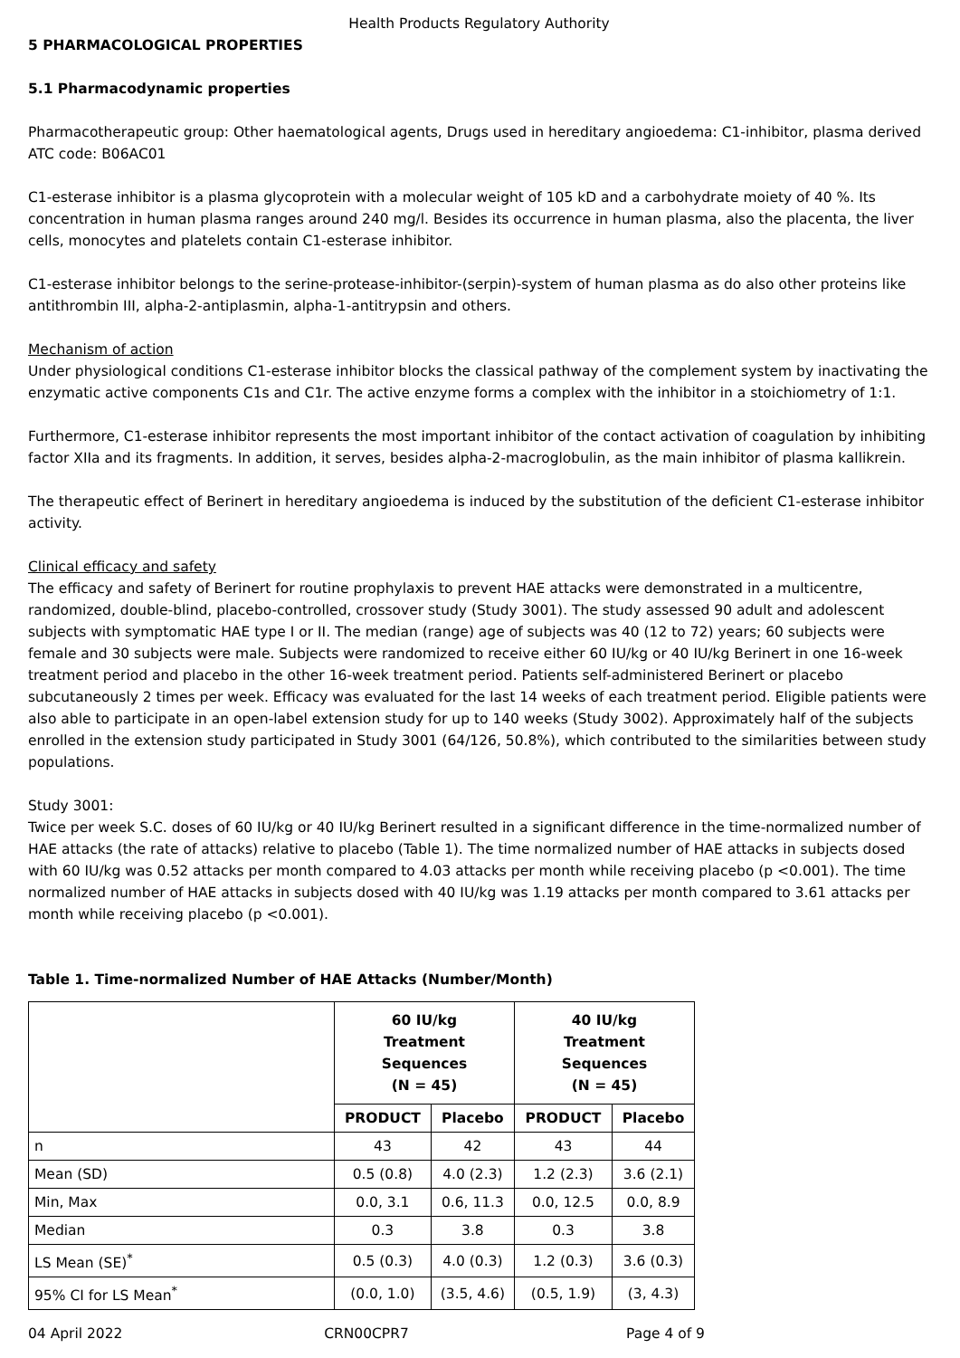Health Products Regulatory Authority
5 PHARMACOLOGICAL PROPERTIES
5.1 Pharmacodynamic properties
Pharmacotherapeutic group: Other haematological agents, Drugs used in hereditary angioedema: C1-inhibitor, plasma derived
ATC code: B06AC01
C1-esterase inhibitor is a plasma glycoprotein with a molecular weight of 105 kD and a carbohydrate moiety of 40 %. Its concentration in human plasma ranges around 240 mg/l. Besides its occurrence in human plasma, also the placenta, the liver cells, monocytes and platelets contain C1-esterase inhibitor.
C1-esterase inhibitor belongs to the serine-protease-inhibitor-(serpin)-system of human plasma as do also other proteins like antithrombin III, alpha-2-antiplasmin, alpha-1-antitrypsin and others.
Mechanism of action
Under physiological conditions C1-esterase inhibitor blocks the classical pathway of the complement system by inactivating the enzymatic active components C1s and C1r. The active enzyme forms a complex with the inhibitor in a stoichiometry of 1:1.
Furthermore, C1-esterase inhibitor represents the most important inhibitor of the contact activation of coagulation by inhibiting factor XIIa and its fragments. In addition, it serves, besides alpha-2-macroglobulin, as the main inhibitor of plasma kallikrein.
The therapeutic effect of Berinert in hereditary angioedema is induced by the substitution of the deficient C1-esterase inhibitor activity.
Clinical efficacy and safety
The efficacy and safety of Berinert for routine prophylaxis to prevent HAE attacks were demonstrated in a multicentre, randomized, double-blind, placebo-controlled, crossover study (Study 3001). The study assessed 90 adult and adolescent subjects with symptomatic HAE type I or II. The median (range) age of subjects was 40 (12 to 72) years; 60 subjects were female and 30 subjects were male. Subjects were randomized to receive either 60 IU/kg or 40 IU/kg Berinert in one 16-week treatment period and placebo in the other 16-week treatment period. Patients self-administered Berinert or placebo subcutaneously 2 times per week. Efficacy was evaluated for the last 14 weeks of each treatment period. Eligible patients were also able to participate in an open-label extension study for up to 140 weeks (Study 3002). Approximately half of the subjects enrolled in the extension study participated in Study 3001 (64/126, 50.8%), which contributed to the similarities between study populations.
Study 3001:
Twice per week S.C. doses of 60 IU/kg or 40 IU/kg Berinert resulted in a significant difference in the time-normalized number of HAE attacks (the rate of attacks) relative to placebo (Table 1). The time normalized number of HAE attacks in subjects dosed with 60 IU/kg was 0.52 attacks per month compared to 4.03 attacks per month while receiving placebo (p <0.001). The time normalized number of HAE attacks in subjects dosed with 40 IU/kg was 1.19 attacks per month compared to 3.61 attacks per month while receiving placebo (p <0.001).
Table 1. Time-normalized Number of HAE Attacks (Number/Month)
| | 60 IU/kg Treatment Sequences (N = 45) | | 40 IU/kg Treatment Sequences (N = 45) | |
| --- | --- | --- | --- | --- |
| | PRODUCT | Placebo | PRODUCT | Placebo |
| n | 43 | 42 | 43 | 44 |
| Mean (SD) | 0.5 (0.8) | 4.0 (2.3) | 1.2 (2.3) | 3.6 (2.1) |
| Min, Max | 0.0, 3.1 | 0.6, 11.3 | 0.0, 12.5 | 0.0, 8.9 |
| Median | 0.3 | 3.8 | 0.3 | 3.8 |
| LS Mean (SE)<sup>*</sup> | 0.5 (0.3) | 4.0 (0.3) | 1.2 (0.3) | 3.6 (0.3) |
| 95% CI for LS Mean<sup>*</sup> | (0.0, 1.0) | (3.5, 4.6) | (0.5, 1.9) | (3, 4.3) |
04 April 2022 CRN00CPR7 Page 4 of 9